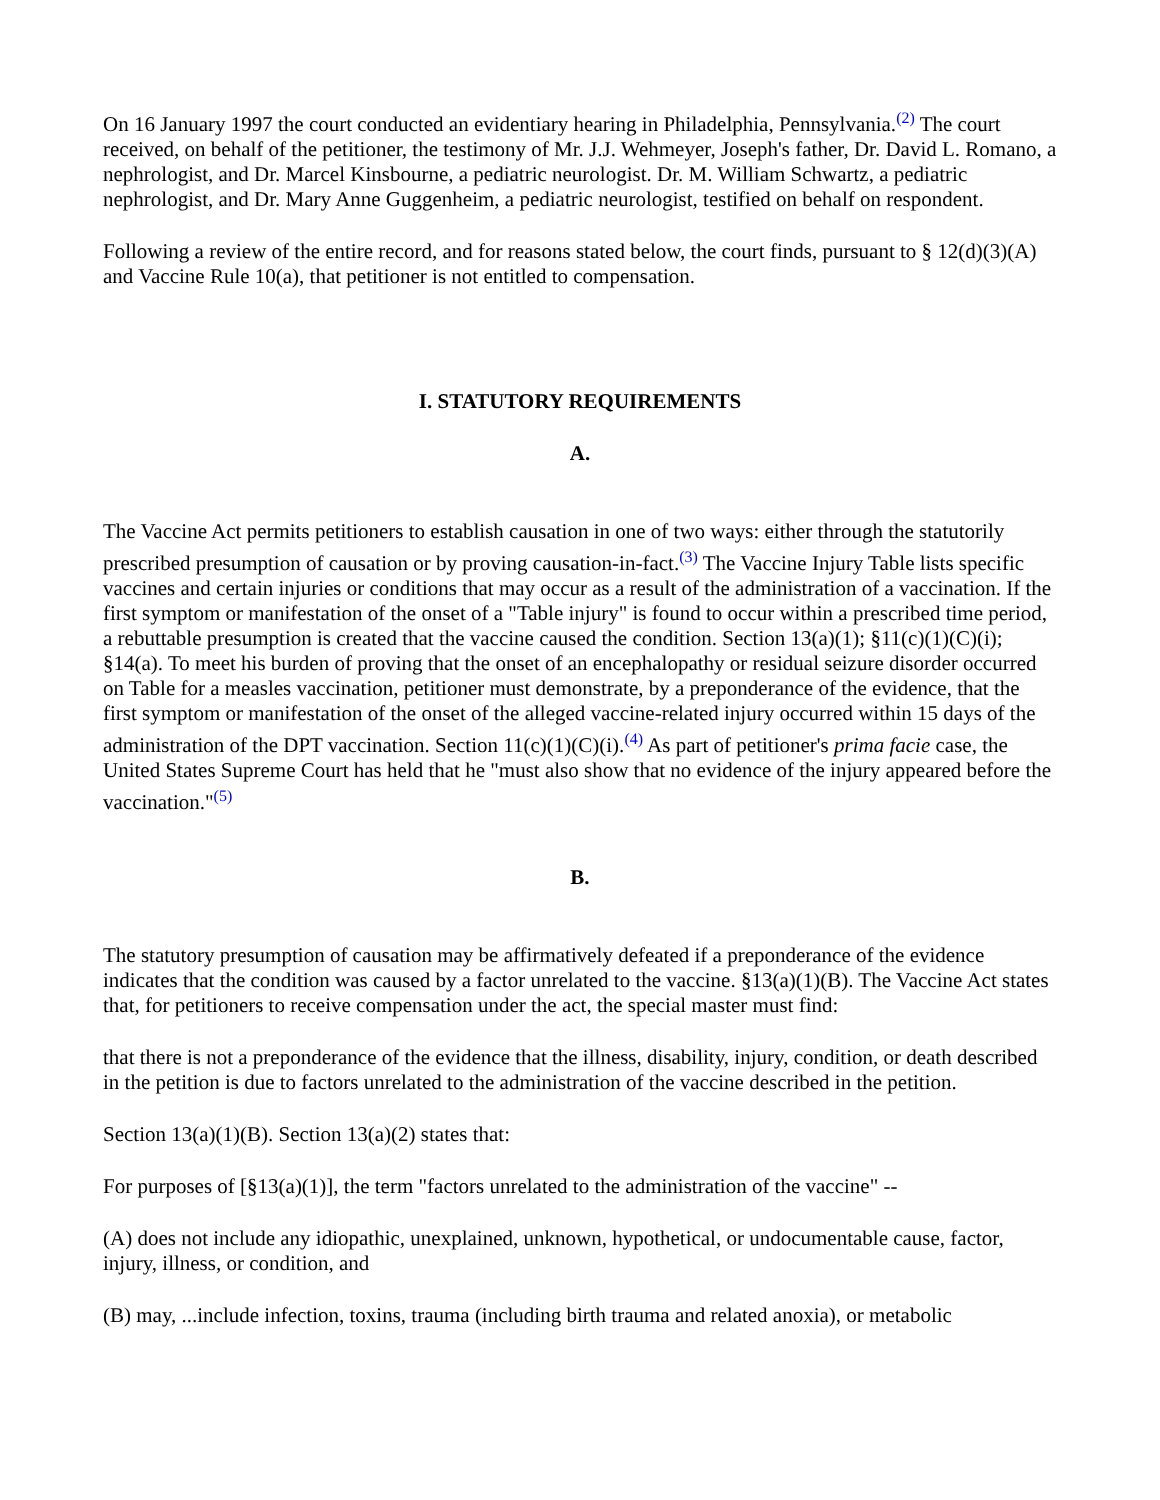On 16 January 1997 the court conducted an evidentiary hearing in Philadelphia, Pennsylvania.<sup>(2)</sup> The court received, on behalf of the petitioner, the testimony of Mr. J.J. Wehmeyer, Joseph's father, Dr. David L. Romano, a nephrologist, and Dr. Marcel Kinsbourne, a pediatric neurologist. Dr. M. William Schwartz, a pediatric nephrologist, and Dr. Mary Anne Guggenheim, a pediatric neurologist, testified on behalf on respondent.
Following a review of the entire record, and for reasons stated below, the court finds, pursuant to § 12(d)(3)(A) and Vaccine Rule 10(a), that petitioner is not entitled to compensation.
I. STATUTORY REQUIREMENTS
A.
The Vaccine Act permits petitioners to establish causation in one of two ways: either through the statutorily prescribed presumption of causation or by proving causation-in-fact.<sup>(3)</sup> The Vaccine Injury Table lists specific vaccines and certain injuries or conditions that may occur as a result of the administration of a vaccination. If the first symptom or manifestation of the onset of a "Table injury" is found to occur within a prescribed time period, a rebuttable presumption is created that the vaccine caused the condition. Section 13(a)(1); §11(c)(1)(C)(i); §14(a). To meet his burden of proving that the onset of an encephalopathy or residual seizure disorder occurred on Table for a measles vaccination, petitioner must demonstrate, by a preponderance of the evidence, that the first symptom or manifestation of the onset of the alleged vaccine-related injury occurred within 15 days of the administration of the DPT vaccination. Section 11(c)(1)(C)(i).<sup>(4)</sup> As part of petitioner's prima facie case, the United States Supreme Court has held that he "must also show that no evidence of the injury appeared before the vaccination."<sup>(5)</sup>
B.
The statutory presumption of causation may be affirmatively defeated if a preponderance of the evidence indicates that the condition was caused by a factor unrelated to the vaccine. §13(a)(1)(B). The Vaccine Act states that, for petitioners to receive compensation under the act, the special master must find:
that there is not a preponderance of the evidence that the illness, disability, injury, condition, or death described in the petition is due to factors unrelated to the administration of the vaccine described in the petition.
Section 13(a)(1)(B). Section 13(a)(2) states that:
For purposes of [§13(a)(1)], the term "factors unrelated to the administration of the vaccine" --
(A) does not include any idiopathic, unexplained, unknown, hypothetical, or undocumentable cause, factor, injury, illness, or condition, and
(B) may, ...include infection, toxins, trauma (including birth trauma and related anoxia), or metabolic